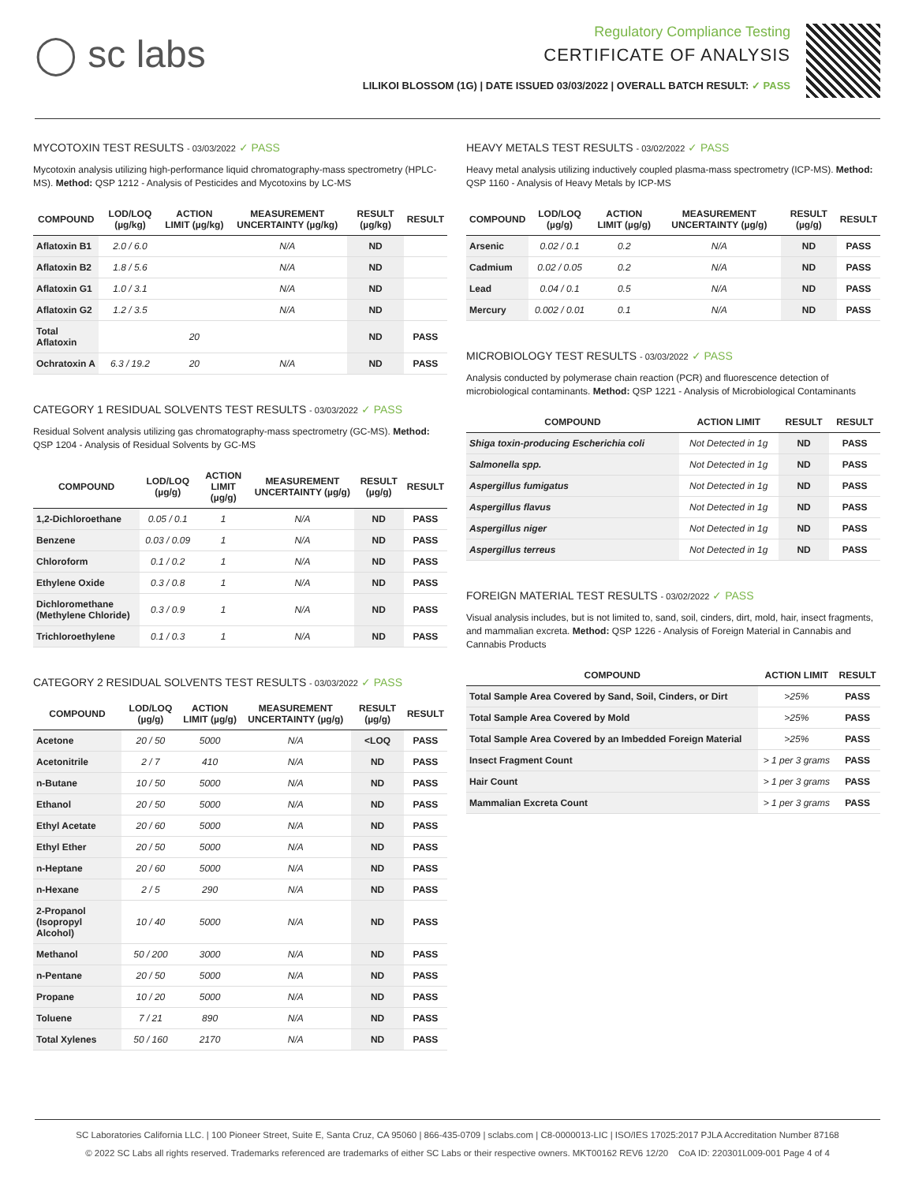◯ sc labs
Regulatory Compliance Testing
CERTIFICATE OF ANALYSIS
LILIKOI BLOSSOM (1G) | DATE ISSUED 03/03/2022 | OVERALL BATCH RESULT: ✓ PASS
MYCOTOXIN TEST RESULTS - 03/03/2022 ✓ PASS
Mycotoxin analysis utilizing high-performance liquid chromatography-mass spectrometry (HPLC-MS). Method: QSP 1212 - Analysis of Pesticides and Mycotoxins by LC-MS
| COMPOUND | LOD/LOQ (µg/kg) | ACTION LIMIT (µg/kg) | MEASUREMENT UNCERTAINTY (µg/kg) | RESULT (µg/kg) | RESULT |
| --- | --- | --- | --- | --- | --- |
| Aflatoxin B1 | 2.0 / 6.0 | | N/A | ND | |
| Aflatoxin B2 | 1.8 / 5.6 | | N/A | ND | |
| Aflatoxin G1 | 1.0 / 3.1 | | N/A | ND | |
| Aflatoxin G2 | 1.2 / 3.5 | | N/A | ND | |
| Total Aflatoxin | | 20 | | ND | PASS |
| Ochratoxin A | 6.3 / 19.2 | 20 | N/A | ND | PASS |
CATEGORY 1 RESIDUAL SOLVENTS TEST RESULTS - 03/03/2022 ✓ PASS
Residual Solvent analysis utilizing gas chromatography-mass spectrometry (GC-MS). Method: QSP 1204 - Analysis of Residual Solvents by GC-MS
| COMPOUND | LOD/LOQ (µg/g) | ACTION LIMIT (µg/g) | MEASUREMENT UNCERTAINTY (µg/g) | RESULT (µg/g) | RESULT |
| --- | --- | --- | --- | --- | --- |
| 1,2-Dichloroethane | 0.05 / 0.1 | 1 | N/A | ND | PASS |
| Benzene | 0.03 / 0.09 | 1 | N/A | ND | PASS |
| Chloroform | 0.1 / 0.2 | 1 | N/A | ND | PASS |
| Ethylene Oxide | 0.3 / 0.8 | 1 | N/A | ND | PASS |
| Dichloromethane (Methylene Chloride) | 0.3 / 0.9 | 1 | N/A | ND | PASS |
| Trichloroethylene | 0.1 / 0.3 | 1 | N/A | ND | PASS |
CATEGORY 2 RESIDUAL SOLVENTS TEST RESULTS - 03/03/2022 ✓ PASS
| COMPOUND | LOD/LOQ (µg/g) | ACTION LIMIT (µg/g) | MEASUREMENT UNCERTAINTY (µg/g) | RESULT (µg/g) | RESULT |
| --- | --- | --- | --- | --- | --- |
| Acetone | 20 / 50 | 5000 | N/A | <LOQ | PASS |
| Acetonitrile | 2 / 7 | 410 | N/A | ND | PASS |
| n-Butane | 10 / 50 | 5000 | N/A | ND | PASS |
| Ethanol | 20 / 50 | 5000 | N/A | ND | PASS |
| Ethyl Acetate | 20 / 60 | 5000 | N/A | ND | PASS |
| Ethyl Ether | 20 / 50 | 5000 | N/A | ND | PASS |
| n-Heptane | 20 / 60 | 5000 | N/A | ND | PASS |
| n-Hexane | 2 / 5 | 290 | N/A | ND | PASS |
| 2-Propanol (Isopropyl Alcohol) | 10 / 40 | 5000 | N/A | ND | PASS |
| Methanol | 50 / 200 | 3000 | N/A | ND | PASS |
| n-Pentane | 20 / 50 | 5000 | N/A | ND | PASS |
| Propane | 10 / 20 | 5000 | N/A | ND | PASS |
| Toluene | 7 / 21 | 890 | N/A | ND | PASS |
| Total Xylenes | 50 / 160 | 2170 | N/A | ND | PASS |
HEAVY METALS TEST RESULTS - 03/02/2022 ✓ PASS
Heavy metal analysis utilizing inductively coupled plasma-mass spectrometry (ICP-MS). Method: QSP 1160 - Analysis of Heavy Metals by ICP-MS
| COMPOUND | LOD/LOQ (µg/g) | ACTION LIMIT (µg/g) | MEASUREMENT UNCERTAINTY (µg/g) | RESULT (µg/g) | RESULT |
| --- | --- | --- | --- | --- | --- |
| Arsenic | 0.02 / 0.1 | 0.2 | N/A | ND | PASS |
| Cadmium | 0.02 / 0.05 | 0.2 | N/A | ND | PASS |
| Lead | 0.04 / 0.1 | 0.5 | N/A | ND | PASS |
| Mercury | 0.002 / 0.01 | 0.1 | N/A | ND | PASS |
MICROBIOLOGY TEST RESULTS - 03/03/2022 ✓ PASS
Analysis conducted by polymerase chain reaction (PCR) and fluorescence detection of microbiological contaminants. Method: QSP 1221 - Analysis of Microbiological Contaminants
| COMPOUND | ACTION LIMIT | RESULT | RESULT |
| --- | --- | --- | --- |
| Shiga toxin-producing Escherichia coli | Not Detected in 1g | ND | PASS |
| Salmonella spp. | Not Detected in 1g | ND | PASS |
| Aspergillus fumigatus | Not Detected in 1g | ND | PASS |
| Aspergillus flavus | Not Detected in 1g | ND | PASS |
| Aspergillus niger | Not Detected in 1g | ND | PASS |
| Aspergillus terreus | Not Detected in 1g | ND | PASS |
FOREIGN MATERIAL TEST RESULTS - 03/02/2022 ✓ PASS
Visual analysis includes, but is not limited to, sand, soil, cinders, dirt, mold, hair, insect fragments, and mammalian excreta. Method: QSP 1226 - Analysis of Foreign Material in Cannabis and Cannabis Products
| COMPOUND | ACTION LIMIT | RESULT |
| --- | --- | --- |
| Total Sample Area Covered by Sand, Soil, Cinders, or Dirt | >25% | PASS |
| Total Sample Area Covered by Mold | >25% | PASS |
| Total Sample Area Covered by an Imbedded Foreign Material | >25% | PASS |
| Insect Fragment Count | > 1 per 3 grams | PASS |
| Hair Count | > 1 per 3 grams | PASS |
| Mammalian Excreta Count | > 1 per 3 grams | PASS |
SC Laboratories California LLC. | 100 Pioneer Street, Suite E, Santa Cruz, CA 95060 | 866-435-0709 | sclabs.com | C8-0000013-LIC | ISO/IES 17025:2017 PJLA Accreditation Number 87168
© 2022 SC Labs all rights reserved. Trademarks referenced are trademarks of either SC Labs or their respective owners. MKT00162 REV6 12/20 CoA ID: 220301L009-001 Page 4 of 4